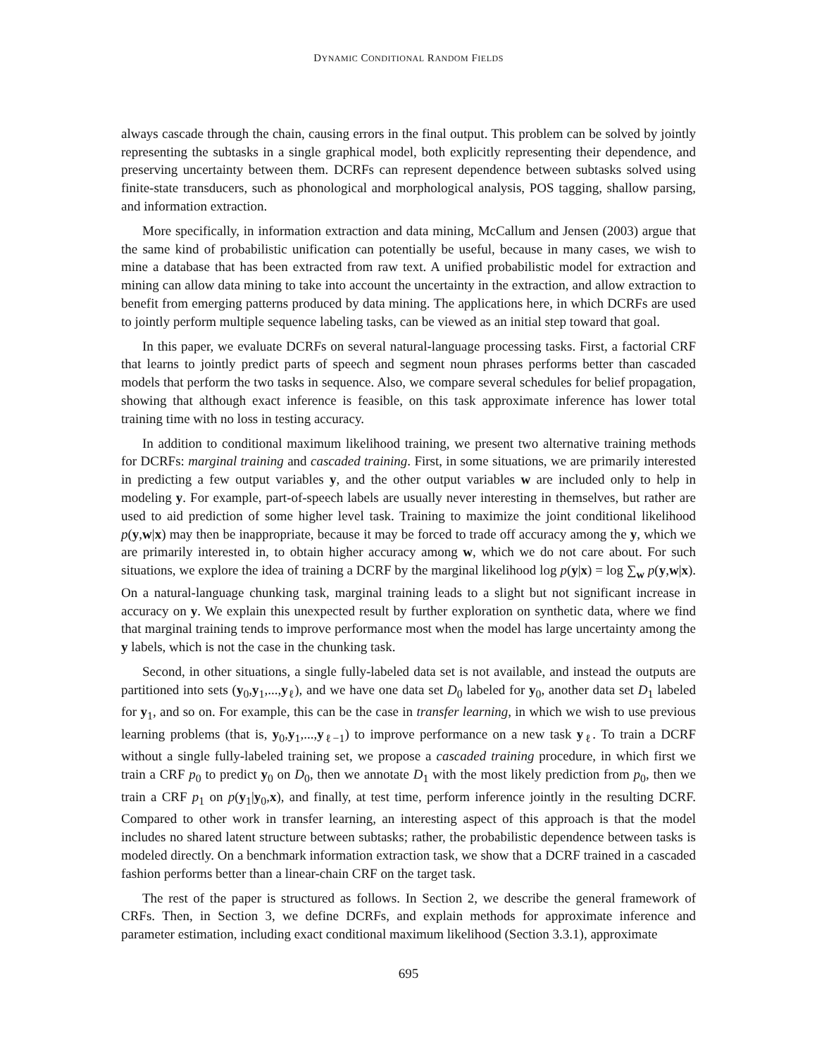DYNAMIC CONDITIONAL RANDOM FIELDS
always cascade through the chain, causing errors in the final output. This problem can be solved by jointly representing the subtasks in a single graphical model, both explicitly representing their dependence, and preserving uncertainty between them. DCRFs can represent dependence between subtasks solved using finite-state transducers, such as phonological and morphological analysis, POS tagging, shallow parsing, and information extraction.
More specifically, in information extraction and data mining, McCallum and Jensen (2003) argue that the same kind of probabilistic unification can potentially be useful, because in many cases, we wish to mine a database that has been extracted from raw text. A unified probabilistic model for extraction and mining can allow data mining to take into account the uncertainty in the extraction, and allow extraction to benefit from emerging patterns produced by data mining. The applications here, in which DCRFs are used to jointly perform multiple sequence labeling tasks, can be viewed as an initial step toward that goal.
In this paper, we evaluate DCRFs on several natural-language processing tasks. First, a factorial CRF that learns to jointly predict parts of speech and segment noun phrases performs better than cascaded models that perform the two tasks in sequence. Also, we compare several schedules for belief propagation, showing that although exact inference is feasible, on this task approximate inference has lower total training time with no loss in testing accuracy.
In addition to conditional maximum likelihood training, we present two alternative training methods for DCRFs: marginal training and cascaded training. First, in some situations, we are primarily interested in predicting a few output variables y, and the other output variables w are included only to help in modeling y. For example, part-of-speech labels are usually never interesting in themselves, but rather are used to aid prediction of some higher level task. Training to maximize the joint conditional likelihood p(y,w|x) may then be inappropriate, because it may be forced to trade off accuracy among the y, which we are primarily interested in, to obtain higher accuracy among w, which we do not care about. For such situations, we explore the idea of training a DCRF by the marginal likelihood log p(y|x) = log ∑<sub>w</sub> p(y,w|x). On a natural-language chunking task, marginal training leads to a slight but not significant increase in accuracy on y. We explain this unexpected result by further exploration on synthetic data, where we find that marginal training tends to improve performance most when the model has large uncertainty among the y labels, which is not the case in the chunking task.
Second, in other situations, a single fully-labeled data set is not available, and instead the outputs are partitioned into sets (y<sub>0</sub>,y<sub>1</sub>,...,y<sub>ℓ</sub>), and we have one data set D<sub>0</sub> labeled for y<sub>0</sub>, another data set D<sub>1</sub> labeled for y<sub>1</sub>, and so on. For example, this can be the case in transfer learning, in which we wish to use previous learning problems (that is, y<sub>0</sub>,y<sub>1</sub>,...,y<sub>ℓ−1</sub>) to improve performance on a new task y<sub>ℓ</sub>. To train a DCRF without a single fully-labeled training set, we propose a cascaded training procedure, in which first we train a CRF p<sub>0</sub> to predict y<sub>0</sub> on D<sub>0</sub>, then we annotate D<sub>1</sub> with the most likely prediction from p<sub>0</sub>, then we train a CRF p<sub>1</sub> on p(y<sub>1</sub>|y<sub>0</sub>,x), and finally, at test time, perform inference jointly in the resulting DCRF. Compared to other work in transfer learning, an interesting aspect of this approach is that the model includes no shared latent structure between subtasks; rather, the probabilistic dependence between tasks is modeled directly. On a benchmark information extraction task, we show that a DCRF trained in a cascaded fashion performs better than a linear-chain CRF on the target task.
The rest of the paper is structured as follows. In Section 2, we describe the general framework of CRFs. Then, in Section 3, we define DCRFs, and explain methods for approximate inference and parameter estimation, including exact conditional maximum likelihood (Section 3.3.1), approximate
695